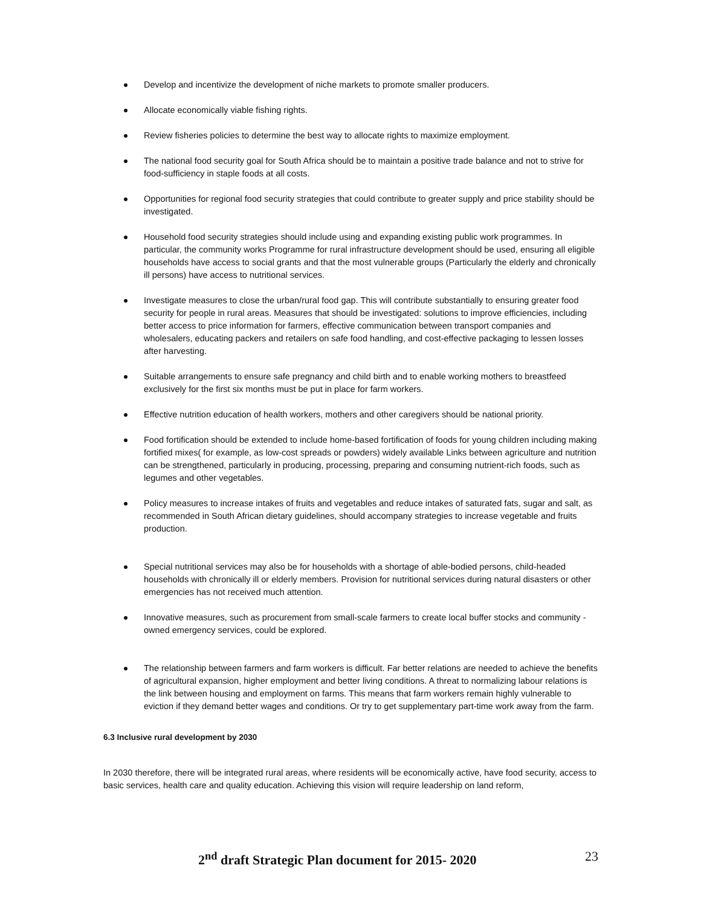Develop and incentivize the development of niche markets to promote smaller producers.
Allocate economically viable fishing rights.
Review fisheries policies to determine the best way to allocate rights to maximize employment.
The national food security goal for South Africa should be to maintain a positive trade balance and not to strive for food-sufficiency in staple foods at all costs.
Opportunities for regional food security strategies that could contribute to greater supply and price stability should be investigated.
Household food security strategies should include using and expanding existing public work programmes. In particular, the community works Programme for rural infrastructure development should be used, ensuring all eligible households have access to social grants and that the most vulnerable groups (Particularly the elderly and chronically ill persons) have access to nutritional services.
Investigate measures to close the urban/rural food gap. This will contribute substantially to ensuring greater food security for people in rural areas. Measures that should be investigated: solutions to improve efficiencies, including better access to price information for farmers, effective communication between transport companies and wholesalers, educating packers and retailers on safe food handling, and cost-effective packaging to lessen losses after harvesting.
Suitable arrangements to ensure safe pregnancy and child birth and to enable working mothers to breastfeed exclusively for the first six months must be put in place for farm workers.
Effective nutrition education of health workers, mothers and other caregivers should be national priority.
Food fortification should be extended to include home-based fortification of foods for young children including making fortified mixes( for example, as low-cost spreads or powders) widely available Links between agriculture and nutrition can be strengthened, particularly in producing, processing, preparing and consuming nutrient-rich foods, such as legumes and other vegetables.
Policy measures to increase intakes of fruits and vegetables and reduce intakes of saturated fats, sugar and salt, as recommended in South African dietary guidelines, should accompany strategies to increase vegetable and fruits production.
Special nutritional services may also be for households with a shortage of able-bodied persons, child-headed households with chronically ill or elderly members. Provision for nutritional services during natural disasters or other emergencies has not received much attention.
Innovative measures, such as procurement from small-scale farmers to create local buffer stocks and community -owned emergency services, could be explored.
The relationship between farmers and farm workers is difficult. Far better relations are needed to achieve the benefits of agricultural expansion, higher employment and better living conditions. A threat to normalizing labour relations is the link between housing and employment on farms. This means that farm workers remain highly vulnerable to eviction if they demand better wages and conditions. Or try to get supplementary part-time work away from the farm.
6.3 Inclusive rural development by 2030
In 2030 therefore, there will be integrated rural areas, where residents will be economically active, have food security, access to basic services, health care and quality education. Achieving this vision will require leadership on land reform,
2<sup>nd</sup> draft Strategic Plan document for 2015- 2020 23